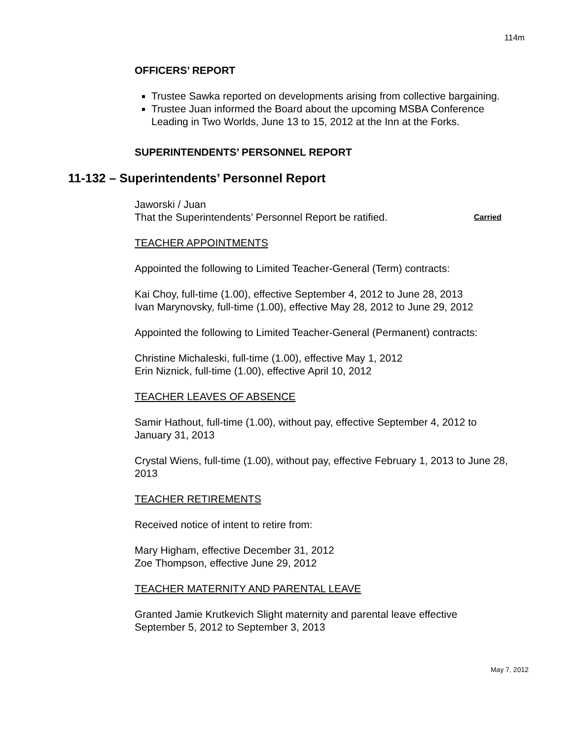114m
OFFICERS’ REPORT
Trustee Sawka reported on developments arising from collective bargaining.
Trustee Juan informed the Board about the upcoming MSBA Conference Leading in Two Worlds, June 13 to 15, 2012 at the Inn at the Forks.
SUPERINTENDENTS’ PERSONNEL REPORT
11-132 – Superintendents’ Personnel Report
Jaworski / Juan
That the Superintendents’ Personnel Report be ratified. Carried
TEACHER APPOINTMENTS
Appointed the following to Limited Teacher-General (Term) contracts:
Kai Choy, full-time (1.00), effective September 4, 2012 to June 28, 2013
Ivan Marynovsky, full-time (1.00), effective May 28, 2012 to June 29, 2012
Appointed the following to Limited Teacher-General (Permanent) contracts:
Christine Michaleski, full-time (1.00), effective May 1, 2012
Erin Niznick, full-time (1.00), effective April 10, 2012
TEACHER LEAVES OF ABSENCE
Samir Hathout, full-time (1.00), without pay, effective September 4, 2012 to January 31, 2013
Crystal Wiens, full-time (1.00), without pay, effective February 1, 2013 to June 28, 2013
TEACHER RETIREMENTS
Received notice of intent to retire from:
Mary Higham, effective December 31, 2012
Zoe Thompson, effective June 29, 2012
TEACHER MATERNITY AND PARENTAL LEAVE
Granted Jamie Krutkevich Slight maternity and parental leave effective September 5, 2012 to September 3, 2013
May 7, 2012